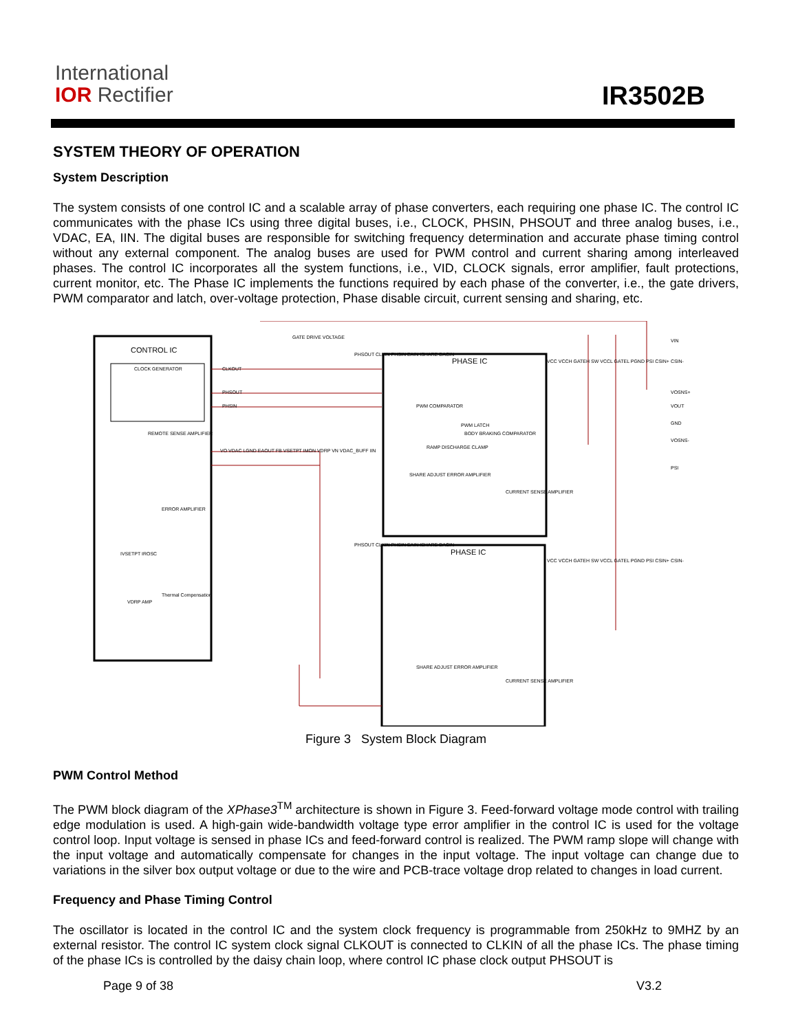International
IOR Rectifier
IR3502B
SYSTEM THEORY OF OPERATION
System Description
The system consists of one control IC and a scalable array of phase converters, each requiring one phase IC. The control IC communicates with the phase ICs using three digital buses, i.e., CLOCK, PHSIN, PHSOUT and three analog buses, i.e., VDAC, EA, IIN. The digital buses are responsible for switching frequency determination and accurate phase timing control without any external component. The analog buses are used for PWM control and current sharing among interleaved phases. The control IC incorporates all the system functions, i.e., VID, CLOCK signals, error amplifier, fault protections, current monitor, etc. The Phase IC implements the functions required by each phase of the converter, i.e., the gate drivers, PWM comparator and latch, over-voltage protection, Phase disable circuit, current sensing and sharing, etc.
CONTROL IC
CLOCK GENERATOR
PHASE IC
PHASE IC
GATE DRIVE VOLTAGE
CLKOUT
PHSOUT
PHSIN
VO VDAC LGND EAOUT FB VSETPT IMON VDRP VN VDAC_BUFF IIN
REMOTE SENSE AMPLIFIER
ERROR AMPLIFIER
IVSETPT IROSC
Thermal Compensation
VDRP AMP
VIN
VOSNS+
VOUT
GND
VOSNS-
PSI
VCC VCCH GATEH SW VCCL GATEL PGND PSI CSIN+ CSIN-
SHARE ADJUST ERROR AMPLIFIER
CURRENT SENSE AMPLIFIER
PWM COMPARATOR
PWM LATCH
RAMP DISCHARGE CLAMP
BODY BRAKING COMPARATOR
PHSOUT CLKIN PHSIN EAIN ISHARE DACIN
PHSOUT CLKIN PHSIN EAIN ISHARE DACIN
SHARE ADJUST ERROR AMPLIFIER
CURRENT SENSE AMPLIFIER
VCC VCCH GATEH SW VCCL GATEL PGND PSI CSIN+ CSIN-
Figure 3 System Block Diagram
PWM Control Method
The PWM block diagram of the XPhase3<sup>TM</sup> architecture is shown in Figure 3. Feed-forward voltage mode control with trailing edge modulation is used. A high-gain wide-bandwidth voltage type error amplifier in the control IC is used for the voltage control loop. Input voltage is sensed in phase ICs and feed-forward control is realized. The PWM ramp slope will change with the input voltage and automatically compensate for changes in the input voltage. The input voltage can change due to variations in the silver box output voltage or due to the wire and PCB-trace voltage drop related to changes in load current.
Frequency and Phase Timing Control
The oscillator is located in the control IC and the system clock frequency is programmable from 250kHz to 9MHZ by an external resistor. The control IC system clock signal CLKOUT is connected to CLKIN of all the phase ICs. The phase timing of the phase ICs is controlled by the daisy chain loop, where control IC phase clock output PHSOUT is
Page 9 of 38 V3.2